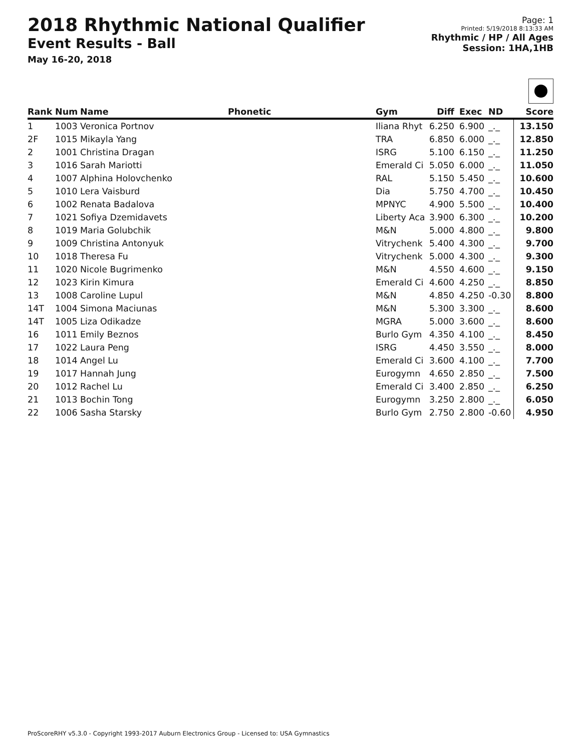2018 Rhythmic National Qualifier
Event Results - Ball
May 16-20, 2018
Page: 1
Printed: 5/19/2018 8:13:33 AM
Rhythmic / HP / All Ages
Session: 1HA,1HB
| Rank | Num | Name | Phonetic | Gym | Diff | Exec | ND | Score |
| --- | --- | --- | --- | --- | --- | --- | --- | --- |
| 1 | 1003 | Veronica Portnov | | Iliana Rhyt | 6.250 | 6.900 | _._ | 13.150 |
| 2F | 1015 | Mikayla Yang | | TRA | 6.850 | 6.000 | _._ | 12.850 |
| 2 | 1001 | Christina Dragan | | ISRG | 5.100 | 6.150 | _._ | 11.250 |
| 3 | 1016 | Sarah Mariotti | | Emerald Ci | 5.050 | 6.000 | _._ | 11.050 |
| 4 | 1007 | Alphina Holovchenko | | RAL | 5.150 | 5.450 | _._ | 10.600 |
| 5 | 1010 | Lera Vaisburd | | Dia | 5.750 | 4.700 | _._ | 10.450 |
| 6 | 1002 | Renata Badalova | | MPNYC | 4.900 | 5.500 | _._ | 10.400 |
| 7 | 1021 | Sofiya Dzemidavets | | Liberty Aca | 3.900 | 6.300 | _._ | 10.200 |
| 8 | 1019 | Maria Golubchik | | M&N | 5.000 | 4.800 | _._ | 9.800 |
| 9 | 1009 | Christina Antonyuk | | Vitrychenk | 5.400 | 4.300 | _._ | 9.700 |
| 10 | 1018 | Theresa Fu | | Vitrychenk | 5.000 | 4.300 | _._ | 9.300 |
| 11 | 1020 | Nicole Bugrimenko | | M&N | 4.550 | 4.600 | _._ | 9.150 |
| 12 | 1023 | Kirin Kimura | | Emerald Ci | 4.600 | 4.250 | _._ | 8.850 |
| 13 | 1008 | Caroline Lupul | | M&N | 4.850 | 4.250 | -0.30 | 8.800 |
| 14T | 1004 | Simona Maciunas | | M&N | 5.300 | 3.300 | _._ | 8.600 |
| 14T | 1005 | Liza Odikadze | | MGRA | 5.000 | 3.600 | _._ | 8.600 |
| 16 | 1011 | Emily Beznos | | Burlo Gym | 4.350 | 4.100 | _._ | 8.450 |
| 17 | 1022 | Laura Peng | | ISRG | 4.450 | 3.550 | _._ | 8.000 |
| 18 | 1014 | Angel Lu | | Emerald Ci | 3.600 | 4.100 | _._ | 7.700 |
| 19 | 1017 | Hannah Jung | | Eurogymn | 4.650 | 2.850 | _._ | 7.500 |
| 20 | 1012 | Rachel Lu | | Emerald Ci | 3.400 | 2.850 | _._ | 6.250 |
| 21 | 1013 | Bochin Tong | | Eurogymn | 3.250 | 2.800 | _._ | 6.050 |
| 22 | 1006 | Sasha Starsky | | Burlo Gym | 2.750 | 2.800 | -0.60 | 4.950 |
ProScoreRHY v5.3.0 - Copyright 1993-2017 Auburn Electronics Group - Licensed to: USA Gymnastics